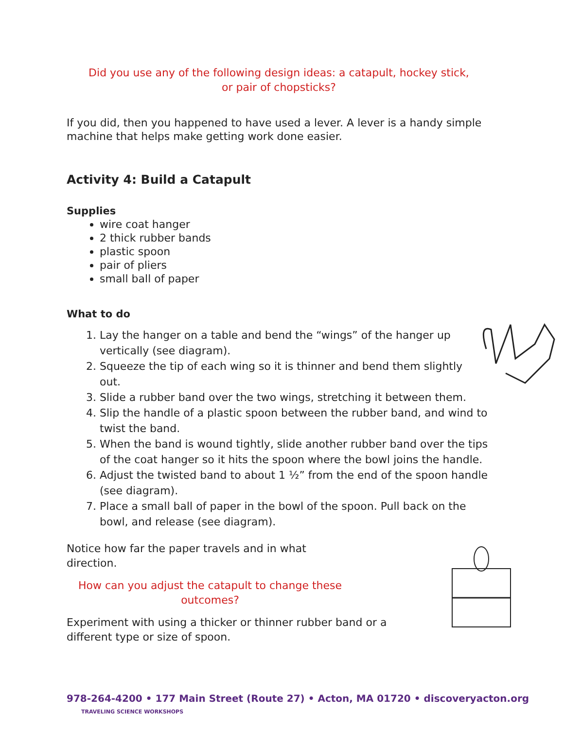Did you use any of the following design ideas: a catapult, hockey stick,
or pair of chopsticks?
If you did, then you happened to have used a lever. A lever is a handy simple machine that helps make getting work done easier.
Activity 4: Build a Catapult
Supplies
wire coat hanger
2 thick rubber bands
plastic spoon
pair of pliers
small ball of paper
What to do
1. Lay the hanger on a table and bend the “wings” of the hanger up vertically (see diagram).
2. Squeeze the tip of each wing so it is thinner and bend them slightly out.
3. Slide a rubber band over the two wings, stretching it between them.
4. Slip the handle of a plastic spoon between the rubber band, and wind to twist the band.
5. When the band is wound tightly, slide another rubber band over the tips of the coat hanger so it hits the spoon where the bowl joins the handle.
6. Adjust the twisted band to about 1 ½” from the end of the spoon handle (see diagram).
7. Place a small ball of paper in the bowl of the spoon. Pull back on the bowl, and release (see diagram).
Notice how far the paper travels and in what direction.
How can you adjust the catapult to change these outcomes?
Experiment with using a thicker or thinner rubber band or a different type or size of spoon.
978-264-4200 • 177 Main Street (Route 27) • Acton, MA 01720 • discoveryacton.org TRAVELING SCIENCE WORKSHOPS